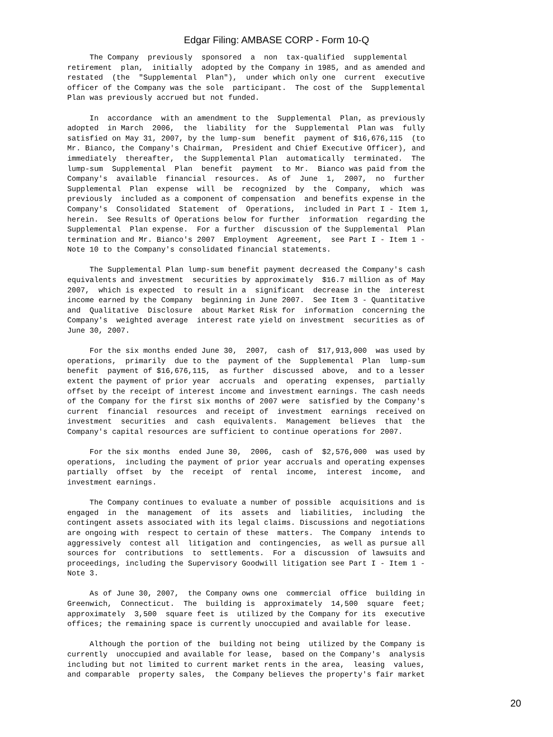Edgar Filing: AMBASE CORP - Form 10-Q
     The Company  previously  sponsored  a  non  tax-qualified  supplemental
retirement  plan,  initially  adopted by the Company in 1985, and as amended and
restated  (the  "Supplemental  Plan"),  under which only one  current  executive
officer of the Company was the sole  participant.  The cost of the  Supplemental
Plan was previously accrued but not funded.

     In  accordance  with an amendment to the  Supplemental  Plan, as previously
adopted  in March  2006,  the  liability  for the  Supplemental  Plan was  fully
satisfied on May 31, 2007, by the lump-sum  benefit  payment of $16,676,115  (to
Mr. Bianco, the Company's Chairman,  President and Chief Executive Officer), and
immediately  thereafter,  the Supplemental Plan  automatically  terminated.  The
lump-sum  Supplemental  Plan  benefit  payment  to Mr.  Bianco was paid from the
Company's  available  financial  resources.  As of  June  1,  2007,  no  further
Supplemental  Plan  expense  will  be  recognized  by  the  Company,  which  was
previously  included as a component of compensation  and benefits expense in the
Company's  Consolidated  Statement  of  Operations,  included in Part I - Item 1,
herein.  See Results of Operations below for further  information  regarding the
Supplemental  Plan expense.  For a further  discussion of the Supplemental  Plan
termination and Mr. Bianco's 2007  Employment  Agreement,  see Part I - Item 1 -
Note 10 to the Company's consolidated financial statements.

     The Supplemental Plan lump-sum benefit payment decreased the Company's cash
equivalents and investment  securities by approximately  $16.7 million as of May
2007,  which is expected  to result in a  significant  decrease in the  interest
income earned by the Company  beginning in June 2007.  See Item 3 - Quantitative
and  Qualitative  Disclosure  about Market Risk for  information  concerning the
Company's  weighted average  interest rate yield on investment  securities as of
June 30, 2007.

     For the six months ended June 30,  2007,  cash of  $17,913,000  was used by
operations,  primarily  due to the  payment of the  Supplemental  Plan  lump-sum
benefit  payment of $16,676,115,  as further  discussed  above,  and to a lesser
extent the payment of prior year  accruals  and  operating  expenses,  partially
offset by the receipt of interest income and investment earnings. The cash needs
of the Company for the first six months of 2007 were  satisfied by the Company's
current  financial  resources  and receipt of  investment  earnings  received on
investment  securities  and  cash  equivalents.  Management  believes  that  the
Company's capital resources are sufficient to continue operations for 2007.

     For the six months  ended June 30,  2006,  cash of  $2,576,000  was used by
operations,  including the payment of prior year accruals and operating expenses
partially  offset  by  the  receipt  of  rental  income,  interest  income,  and
investment earnings.

     The Company continues to evaluate a number of possible  acquisitions and is
engaged  in  the  management  of  its  assets  and  liabilities,  including  the
contingent assets associated with its legal claims. Discussions and negotiations
are ongoing with  respect to certain of these  matters.  The Company  intends to
aggressively  contest all  litigation and  contingencies,  as well as pursue all
sources for  contributions  to  settlements.  For a  discussion  of lawsuits and
proceedings, including the Supervisory Goodwill litigation see Part I - Item 1 -
Note 3.

     As of June 30, 2007,  the Company owns one  commercial  office  building in
Greenwich,  Connecticut.  The  building is  approximately  14,500  square  feet;
approximately  3,500  square feet is  utilized by the Company for its  executive
offices; the remaining space is currently unoccupied and available for lease.

     Although the portion of the  building not being  utilized by the Company is
currently  unoccupied and available for lease,  based on the Company's  analysis
including but not limited to current market rents in the area,  leasing  values,
and comparable  property sales,  the Company believes the property's fair market
20